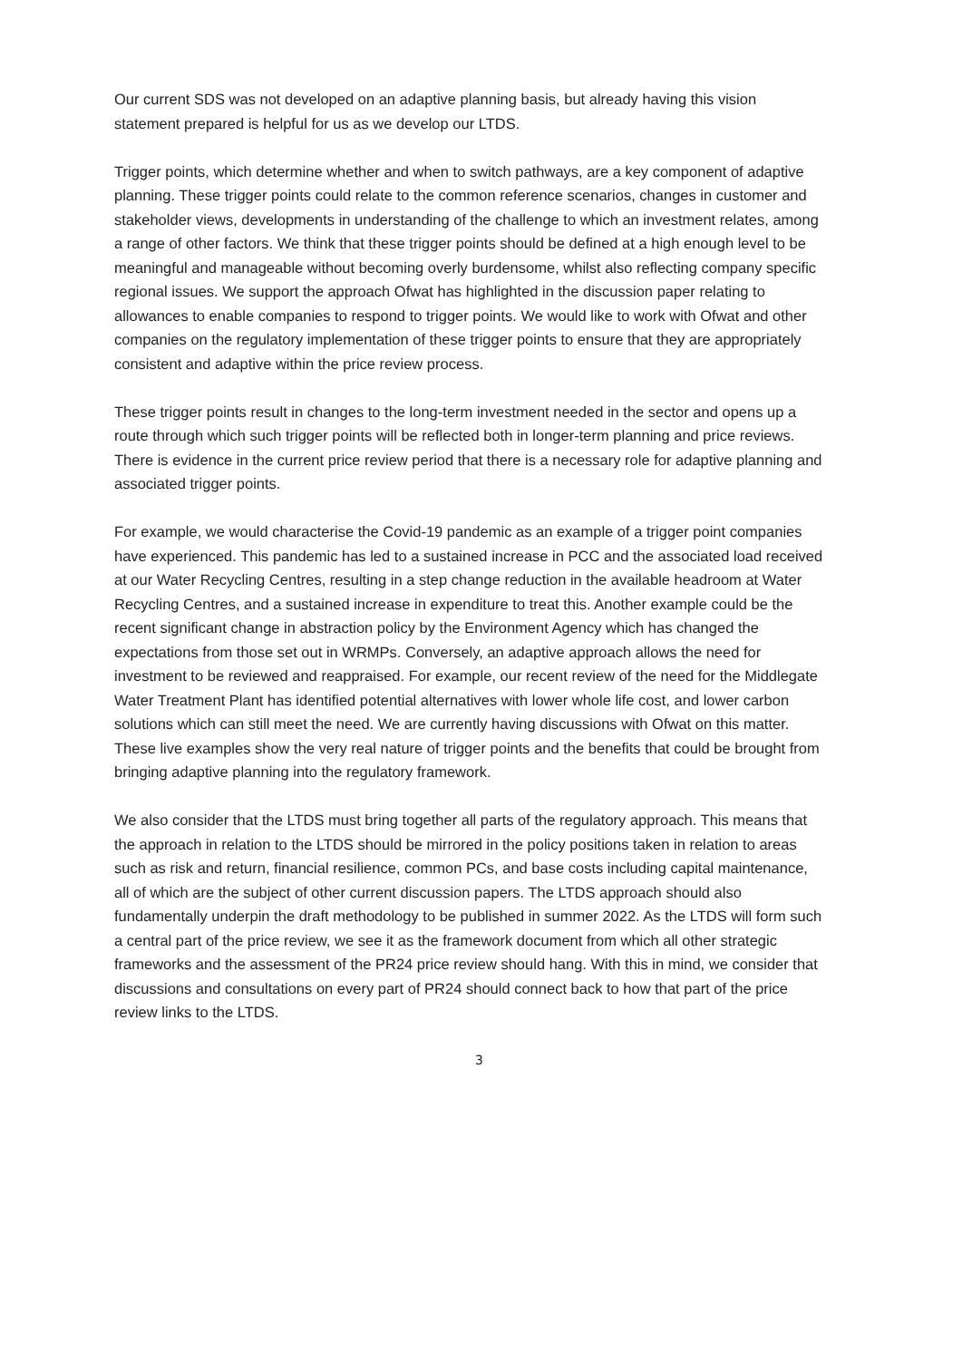Our current SDS was not developed on an adaptive planning basis, but already having this vision statement prepared is helpful for us as we develop our LTDS.
Trigger points, which determine whether and when to switch pathways, are a key component of adaptive planning. These trigger points could relate to the common reference scenarios, changes in customer and stakeholder views, developments in understanding of the challenge to which an investment relates, among a range of other factors. We think that these trigger points should be defined at a high enough level to be meaningful and manageable without becoming overly burdensome, whilst also reflecting company specific regional issues. We support the approach Ofwat has highlighted in the discussion paper relating to allowances to enable companies to respond to trigger points. We would like to work with Ofwat and other companies on the regulatory implementation of these trigger points to ensure that they are appropriately consistent and adaptive within the price review process.
These trigger points result in changes to the long-term investment needed in the sector and opens up a route through which such trigger points will be reflected both in longer-term planning and price reviews. There is evidence in the current price review period that there is a necessary role for adaptive planning and associated trigger points.
For example, we would characterise the Covid-19 pandemic as an example of a trigger point companies have experienced. This pandemic has led to a sustained increase in PCC and the associated load received at our Water Recycling Centres, resulting in a step change reduction in the available headroom at Water Recycling Centres, and a sustained increase in expenditure to treat this. Another example could be the recent significant change in abstraction policy by the Environment Agency which has changed the expectations from those set out in WRMPs. Conversely, an adaptive approach allows the need for investment to be reviewed and reappraised. For example, our recent review of the need for the Middlegate Water Treatment Plant has identified potential alternatives with lower whole life cost, and lower carbon solutions which can still meet the need. We are currently having discussions with Ofwat on this matter. These live examples show the very real nature of trigger points and the benefits that could be brought from bringing adaptive planning into the regulatory framework.
We also consider that the LTDS must bring together all parts of the regulatory approach. This means that the approach in relation to the LTDS should be mirrored in the policy positions taken in relation to areas such as risk and return, financial resilience, common PCs, and base costs including capital maintenance, all of which are the subject of other current discussion papers. The LTDS approach should also fundamentally underpin the draft methodology to be published in summer 2022. As the LTDS will form such a central part of the price review, we see it as the framework document from which all other strategic frameworks and the assessment of the PR24 price review should hang. With this in mind, we consider that discussions and consultations on every part of PR24 should connect back to how that part of the price review links to the LTDS.
3